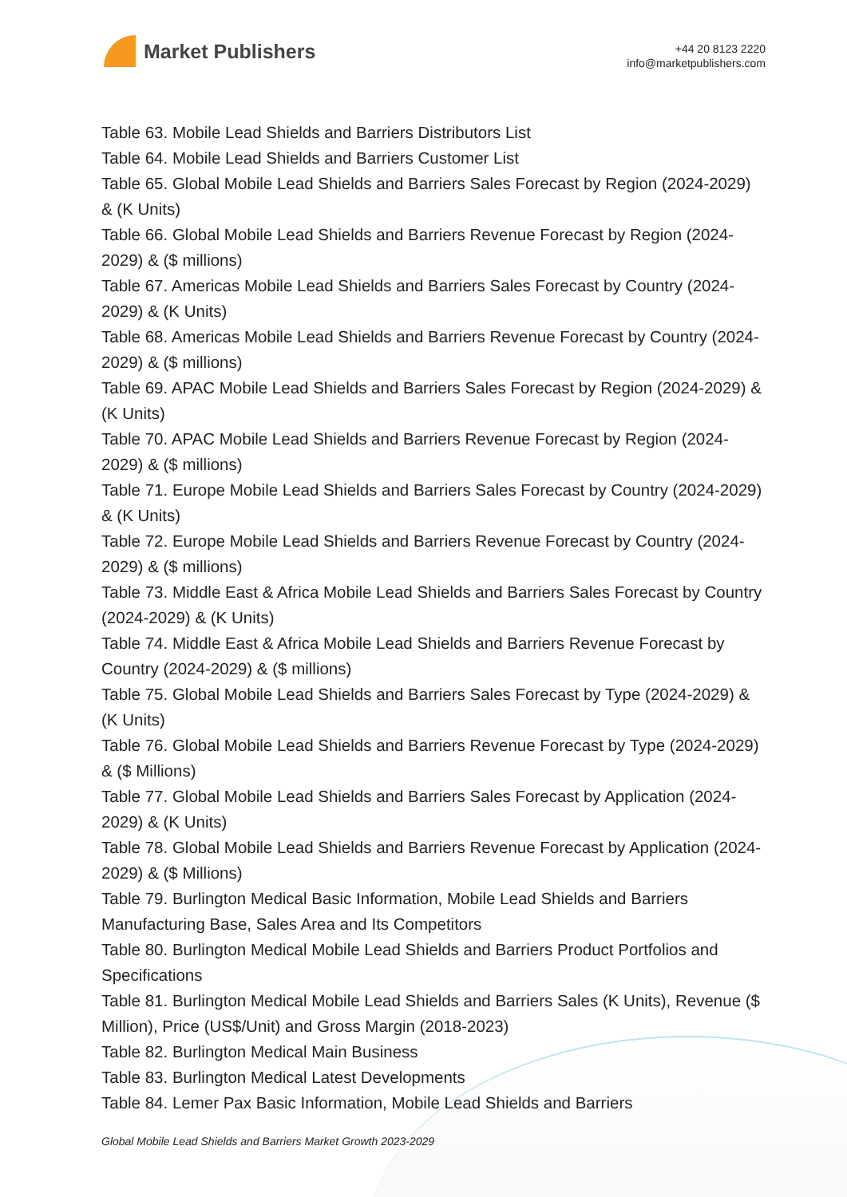Market Publishers
+44 20 8123 2220
info@marketpublishers.com
Table 63. Mobile Lead Shields and Barriers Distributors List
Table 64. Mobile Lead Shields and Barriers Customer List
Table 65. Global Mobile Lead Shields and Barriers Sales Forecast by Region (2024-2029) & (K Units)
Table 66. Global Mobile Lead Shields and Barriers Revenue Forecast by Region (2024-2029) & ($ millions)
Table 67. Americas Mobile Lead Shields and Barriers Sales Forecast by Country (2024-2029) & (K Units)
Table 68. Americas Mobile Lead Shields and Barriers Revenue Forecast by Country (2024-2029) & ($ millions)
Table 69. APAC Mobile Lead Shields and Barriers Sales Forecast by Region (2024-2029) & (K Units)
Table 70. APAC Mobile Lead Shields and Barriers Revenue Forecast by Region (2024-2029) & ($ millions)
Table 71. Europe Mobile Lead Shields and Barriers Sales Forecast by Country (2024-2029) & (K Units)
Table 72. Europe Mobile Lead Shields and Barriers Revenue Forecast by Country (2024-2029) & ($ millions)
Table 73. Middle East & Africa Mobile Lead Shields and Barriers Sales Forecast by Country (2024-2029) & (K Units)
Table 74. Middle East & Africa Mobile Lead Shields and Barriers Revenue Forecast by Country (2024-2029) & ($ millions)
Table 75. Global Mobile Lead Shields and Barriers Sales Forecast by Type (2024-2029) & (K Units)
Table 76. Global Mobile Lead Shields and Barriers Revenue Forecast by Type (2024-2029) & ($ Millions)
Table 77. Global Mobile Lead Shields and Barriers Sales Forecast by Application (2024-2029) & (K Units)
Table 78. Global Mobile Lead Shields and Barriers Revenue Forecast by Application (2024-2029) & ($ Millions)
Table 79. Burlington Medical Basic Information, Mobile Lead Shields and Barriers Manufacturing Base, Sales Area and Its Competitors
Table 80. Burlington Medical Mobile Lead Shields and Barriers Product Portfolios and Specifications
Table 81. Burlington Medical Mobile Lead Shields and Barriers Sales (K Units), Revenue ($ Million), Price (US$/Unit) and Gross Margin (2018-2023)
Table 82. Burlington Medical Main Business
Table 83. Burlington Medical Latest Developments
Table 84. Lemer Pax Basic Information, Mobile Lead Shields and Barriers
Global Mobile Lead Shields and Barriers Market Growth 2023-2029